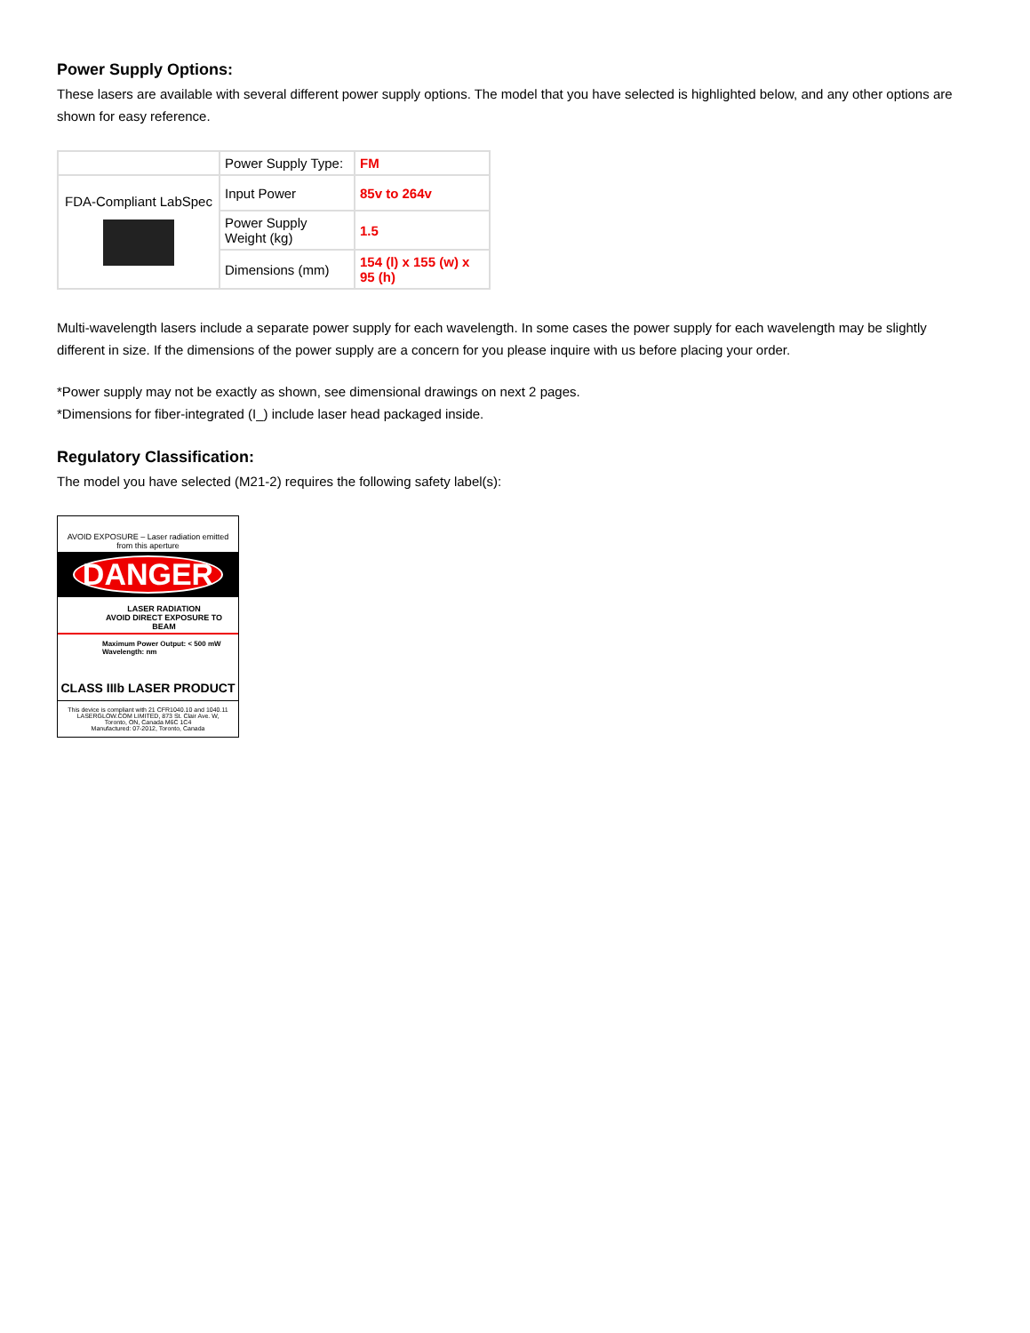Power Supply Options:
These lasers are available with several different power supply options. The model that you have selected is highlighted below, and any other options are shown for easy reference.
| | Power Supply Type: | FM |
| FDA-Compliant LabSpec | Input Power | 85v to 264v |
| | Power Supply Weight (kg) | 1.5 |
| | Dimensions (mm) | 154 (l) x 155 (w) x 95 (h) |
Multi-wavelength lasers include a separate power supply for each wavelength. In some cases the power supply for each wavelength may be slightly different in size. If the dimensions of the power supply are a concern for you please inquire with us before placing your order.
*Power supply may not be exactly as shown, see dimensional drawings on next 2 pages.
*Dimensions for fiber-integrated (I_) include laser head packaged inside.
Regulatory Classification:
The model you have selected (M21-2) requires the following safety label(s):
AVOID EXPOSURE – Laser radiation emitted from this aperture
DANGER
LASER RADIATION
AVOID DIRECT EXPOSURE TO BEAM
Maximum Power Output: < 500 mW
Wavelength: nm
CLASS IIIb LASER PRODUCT
This device is compliant with 21 CFR1040.10 and 1040.11
LASERGLOW.COM LIMITED, 873 St. Clair Ave. W,
Toronto, ON, Canada M6C 1C4
Manufactured: 07-2012, Toronto, Canada